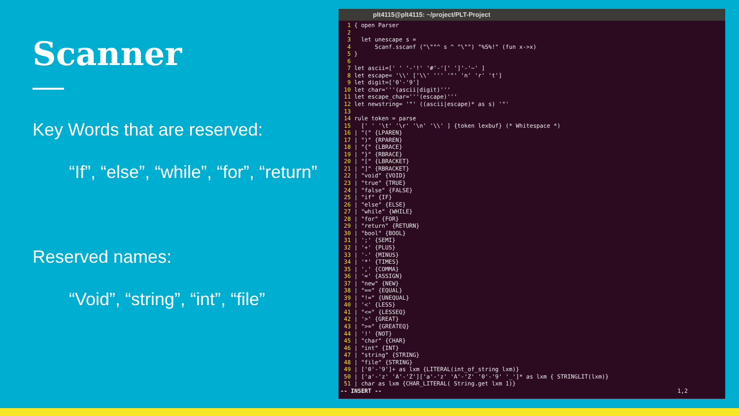Scanner
Key Words that are reserved:
“If”, “else”, “while”, “for”, “return”
Reserved names:
“Void”, “string”, “int”, “file”
plt4115@plt4115: ~/project/PLT-Project
  1 { open Parser
  2
  3   let unescape s =
  4       Scanf.sscanf ("\""^ s ^ "\"") "%S%!" (fun x->x)
  5 }
  6
  7 let ascii=[' ' '-'!' '#'-'[' ']'-'~' ]
  8 let escape= '\\' ['\\' ''' '"' 'n' 'r' 't']
  9 let digit=['0'-'9']
 10 let char='''(ascii|digit)'''
 11 let escape_char='''(escape)'''
 12 let newstring= '"' ((ascii|escape)* as s) '"'
 13
 14 rule token = parse
 15   [' ' '\t' '\r' '\n' '\\' ] {token lexbuf} (* Whitespace *)
 16 | "(" {LPAREN}
 17 | ")" {RPAREN}
 18 | "{" {LBRACE}
 19 | "}" {RBRACE}
 20 | "[" {LBRACKET}
 21 | "]" {RBRACKET}
 22 | "void" {VOID}
 23 | "true" {TRUE}
 24 | "false" {FALSE}
 25 | "if" {IF}
 26 | "else" {ELSE}
 27 | "while" {WHILE}
 28 | "for" {FOR}
 29 | "return" {RETURN}
 30 | "bool" {BOOL}
 31 | ';' {SEMI}
 32 | '+' {PLUS}
 33 | '-' {MINUS}
 34 | '*' {TIMES}
 35 | ',' {COMMA}
 36 | '=' {ASSIGN}
 37 | "new" {NEW}
 38 | "==" {EQUAL}
 39 | "!=" {UNEQUAL}
 40 | '<' {LESS}
 41 | "<=" {LESSEQ}
 42 | '>' {GREAT}
 43 | ">=" {GREATEQ}
 44 | '!' {NOT}
 45 | "char" {CHAR}
 46 | "int" {INT}
 47 | "string" {STRING}
 48 | "file" {STRING}
 49 | ['0'-'9']+ as lxm {LITERAL(int_of_string lxm)}
 50 | ['a'-'z' 'A'-'Z']['a'-'z' 'A'-'Z' '0'-'9' '_']* as lxm { STRINGLIT(lxm)}
 51 | char as lxm {CHAR_LITERAL( String.get lxm 1)}
-- INSERT --                                                                                      1,2